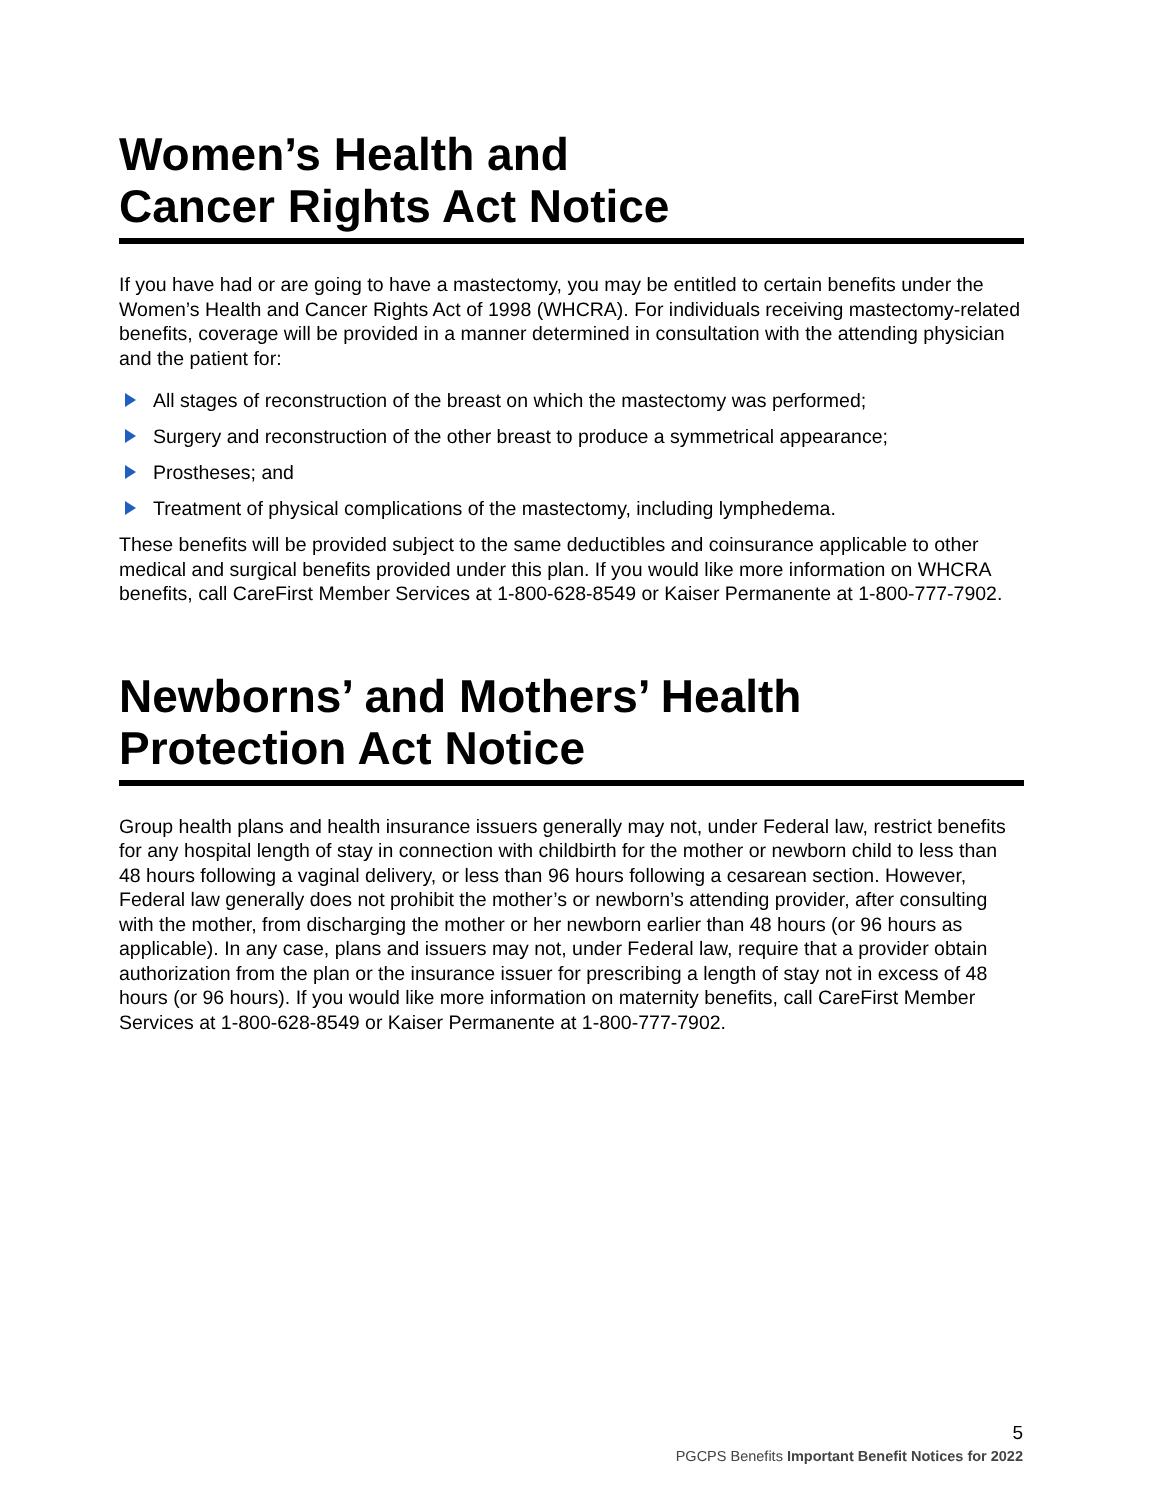Women’s Health and
Cancer Rights Act Notice
If you have had or are going to have a mastectomy, you may be entitled to certain benefits under the Women’s Health and Cancer Rights Act of 1998 (WHCRA). For individuals receiving mastectomy-related benefits, coverage will be provided in a manner determined in consultation with the attending physician and the patient for:
All stages of reconstruction of the breast on which the mastectomy was performed;
Surgery and reconstruction of the other breast to produce a symmetrical appearance;
Prostheses; and
Treatment of physical complications of the mastectomy, including lymphedema.
These benefits will be provided subject to the same deductibles and coinsurance applicable to other medical and surgical benefits provided under this plan. If you would like more information on WHCRA benefits, call CareFirst Member Services at 1-800-628-8549 or Kaiser Permanente at 1-800-777-7902.
Newborns’ and Mothers’ Health
Protection Act Notice
Group health plans and health insurance issuers generally may not, under Federal law, restrict benefits for any hospital length of stay in connection with childbirth for the mother or newborn child to less than 48 hours following a vaginal delivery, or less than 96 hours following a cesarean section. However, Federal law generally does not prohibit the mother’s or newborn’s attending provider, after consulting with the mother, from discharging the mother or her newborn earlier than 48 hours (or 96 hours as applicable). In any case, plans and issuers may not, under Federal law, require that a provider obtain authorization from the plan or the insurance issuer for prescribing a length of stay not in excess of 48 hours (or 96 hours). If you would like more information on maternity benefits, call CareFirst Member Services at 1-800-628-8549 or Kaiser Permanente at 1-800-777-7902.
5
PGCPS Benefits Important Benefit Notices for 2022